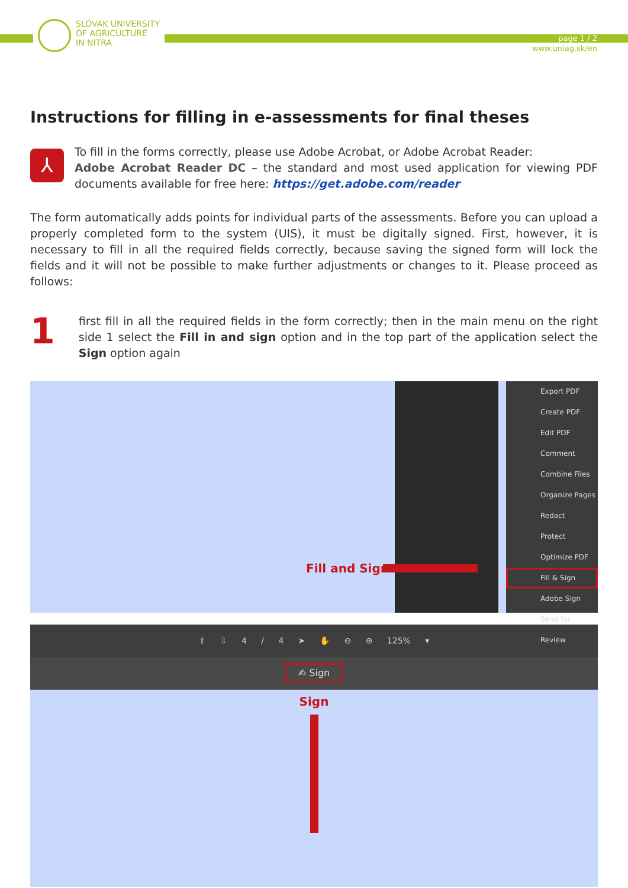SLOVAK UNIVERSITY
OF AGRICULTURE
IN NITRA
page 1 / 2
www.uniag.sk/en
Instructions for filling in e-assessments for final theses
⅄
To fill in the forms correctly, please use Adobe Acrobat, or Adobe Acrobat Reader:
Adobe Acrobat Reader DC – the standard and most used application for viewing PDF documents available for free here: https://get.adobe.com/reader
The form automatically adds points for individual parts of the assessments. Before you can upload a properly completed form to the system (UIS), it must be digitally signed. First, however, it is necessary to fill in all the required fields correctly, because saving the signed form will lock the fields and it will not be possible to make further adjustments or changes to it. Please proceed as follows:
1
first fill in all the required fields in the form correctly; then in the main menu on the right side 1 select the Fill in and sign option and in the top part of the application select the Sign option again
Export PDF
Create PDF
Edit PDF
Comment
Combine Files
Organize Pages
Redact
Protect
Optimize PDF
Fill & Sign
Adobe Sign
Send for Review
Fill and Sign
⇧ ⇩ 4 / 4 ➤ ✋ ⊖ ⊕ 125% ▾
✍ Sign
Sign